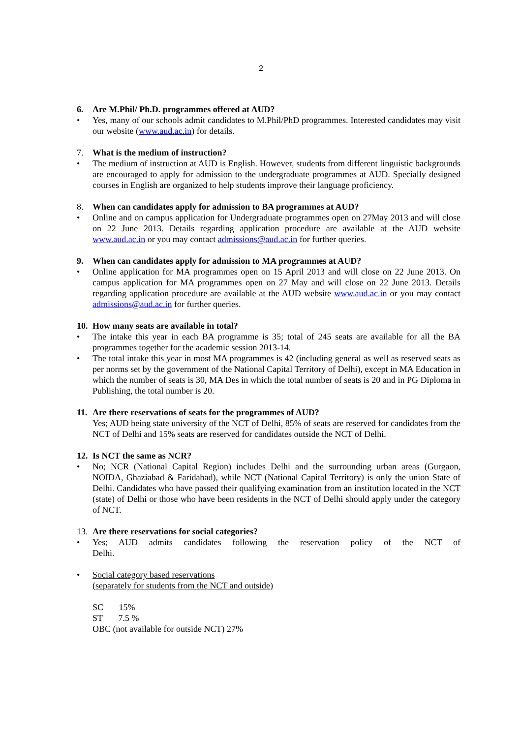2
6. Are M.Phil/ Ph.D. programmes offered at AUD?
• Yes, many of our schools admit candidates to M.Phil/PhD programmes. Interested candidates may visit our website (www.aud.ac.in) for details.
7. What is the medium of instruction?
• The medium of instruction at AUD is English. However, students from different linguistic backgrounds are encouraged to apply for admission to the undergraduate programmes at AUD. Specially designed courses in English are organized to help students improve their language proficiency.
8. When can candidates apply for admission to BA programmes at AUD?
• Online and on campus application for Undergraduate programmes open on 27May 2013 and will close on 22 June 2013. Details regarding application procedure are available at the AUD website www.aud.ac.in or you may contact admissions@aud.ac.in for further queries.
9. When can candidates apply for admission to MA programmes at AUD?
• Online application for MA programmes open on 15 April 2013 and will close on 22 June 2013. On campus application for MA programmes open on 27 May and will close on 22 June 2013. Details regarding application procedure are available at the AUD website www.aud.ac.in or you may contact admissions@aud.ac.in for further queries.
10. How many seats are available in total?
• The intake this year in each BA programme is 35; total of 245 seats are available for all the BA programmes together for the academic session 2013-14.
• The total intake this year in most MA programmes is 42 (including general as well as reserved seats as per norms set by the government of the National Capital Territory of Delhi), except in MA Education in which the number of seats is 30, MA Des in which the total number of seats is 20 and in PG Diploma in Publishing, the total number is 20.
11. Are there reservations of seats for the programmes of AUD?
Yes; AUD being state university of the NCT of Delhi, 85% of seats are reserved for candidates from the NCT of Delhi and 15% seats are reserved for candidates outside the NCT of Delhi.
12. Is NCT the same as NCR?
• No; NCR (National Capital Region) includes Delhi and the surrounding urban areas (Gurgaon, NOIDA, Ghaziabad & Faridabad), while NCT (National Capital Territory) is only the union State of Delhi. Candidates who have passed their qualifying examination from an institution located in the NCT (state) of Delhi or those who have been residents in the NCT of Delhi should apply under the category of NCT.
13. Are there reservations for social categories?
• Yes; AUD admits candidates following the reservation policy of the NCT of Delhi.
• Social category based reservations
(separately for students from the NCT and outside)
SC 15%
ST 7.5 %
OBC (not available for outside NCT) 27%